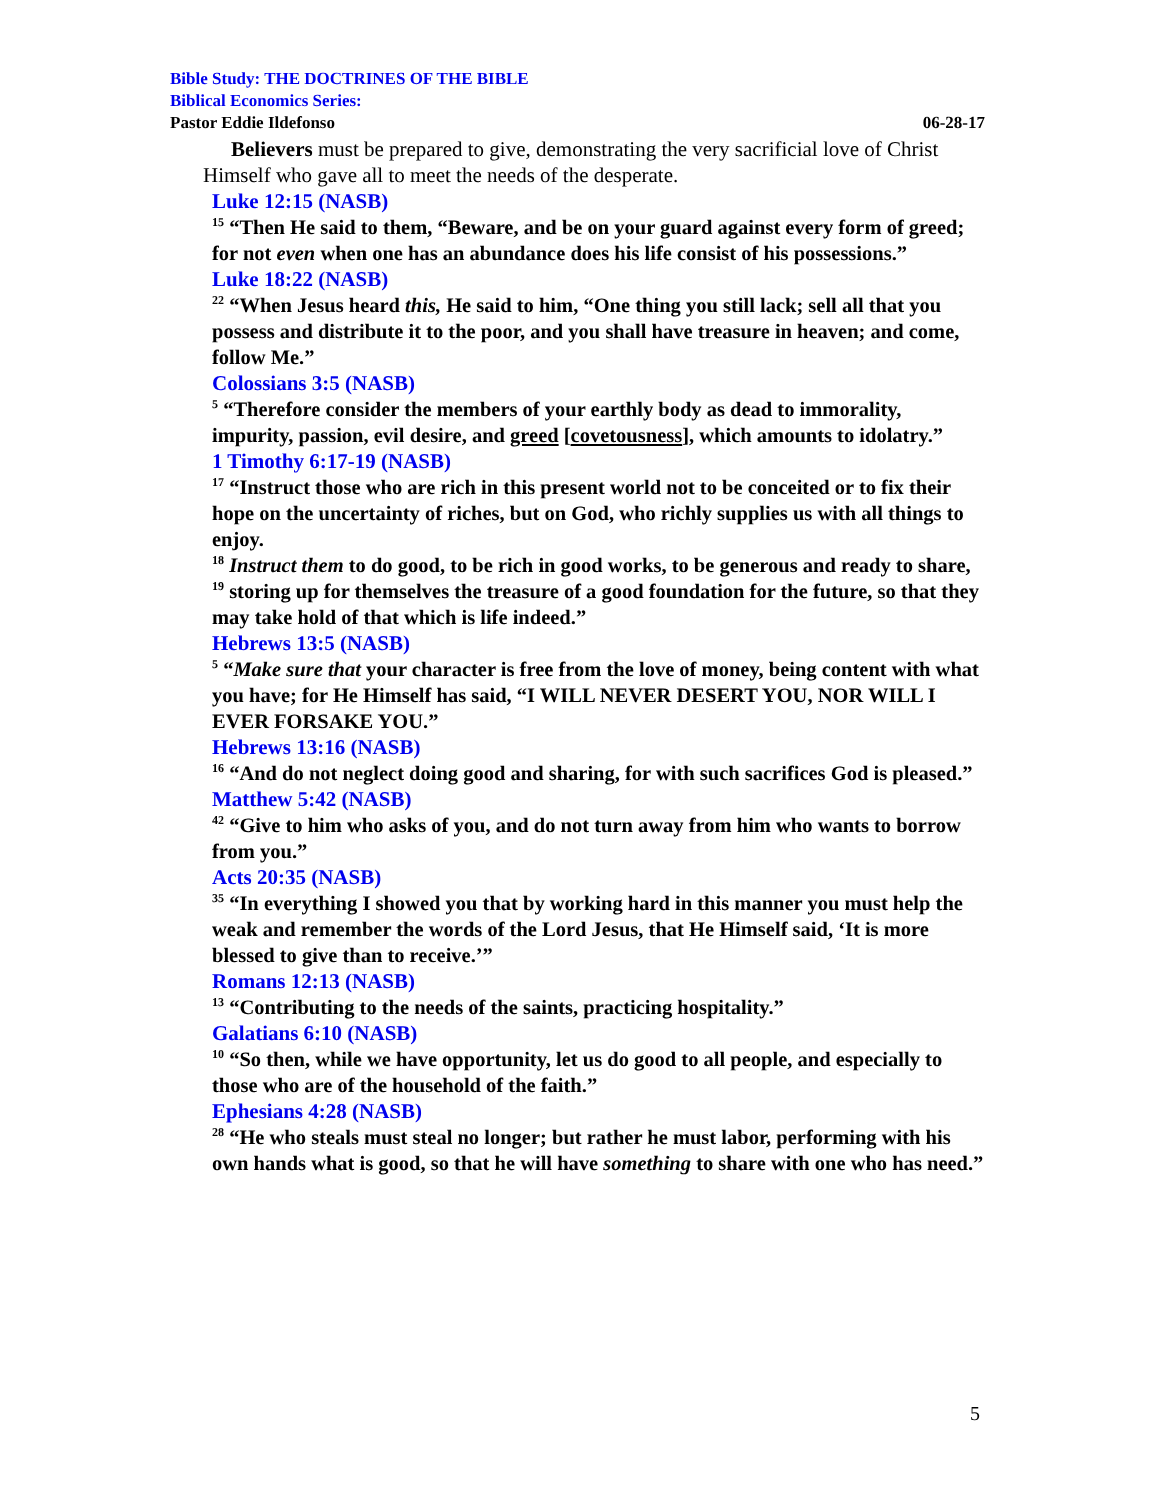Bible Study: THE DOCTRINES OF THE BIBLE
Biblical Economics Series:
Pastor Eddie Ildefonso 06-28-17
Believers must be prepared to give, demonstrating the very sacrificial love of Christ Himself who gave all to meet the needs of the desperate.
Luke 12:15 (NASB)
<sup>15</sup> “Then He said to them, “Beware, and be on your guard against every form of greed; for not even when one has an abundance does his life consist of his possessions.”
Luke 18:22 (NASB)
<sup>22</sup> “When Jesus heard this, He said to him, “One thing you still lack; sell all that you possess and distribute it to the poor, and you shall have treasure in heaven; and come, follow Me.”
Colossians 3:5 (NASB)
<sup>5</sup> “Therefore consider the members of your earthly body as dead to immorality, impurity, passion, evil desire, and greed [covetousness], which amounts to idolatry.”
1 Timothy 6:17-19 (NASB)
<sup>17</sup> “Instruct those who are rich in this present world not to be conceited or to fix their hope on the uncertainty of riches, but on God, who richly supplies us with all things to enjoy.
<sup>18</sup> Instruct them to do good, to be rich in good works, to be generous and ready to share,
<sup>19</sup> storing up for themselves the treasure of a good foundation for the future, so that they may take hold of that which is life indeed.”
Hebrews 13:5 (NASB)
<sup>5</sup> “Make sure that your character is free from the love of money, being content with what you have; for He Himself has said, “I WILL NEVER DESERT YOU, NOR WILL I EVER FORSAKE YOU.”
Hebrews 13:16 (NASB)
<sup>16</sup> “And do not neglect doing good and sharing, for with such sacrifices God is pleased.”
Matthew 5:42 (NASB)
<sup>42</sup> “Give to him who asks of you, and do not turn away from him who wants to borrow from you.”
Acts 20:35 (NASB)
<sup>35</sup> “In everything I showed you that by working hard in this manner you must help the weak and remember the words of the Lord Jesus, that He Himself said, ‘It is more blessed to give than to receive.’”
Romans 12:13 (NASB)
<sup>13</sup> “Contributing to the needs of the saints, practicing hospitality.”
Galatians 6:10 (NASB)
<sup>10</sup> “So then, while we have opportunity, let us do good to all people, and especially to those who are of the household of the faith.”
Ephesians 4:28 (NASB)
<sup>28</sup> “He who steals must steal no longer; but rather he must labor, performing with his own hands what is good, so that he will have something to share with one who has need.”
5